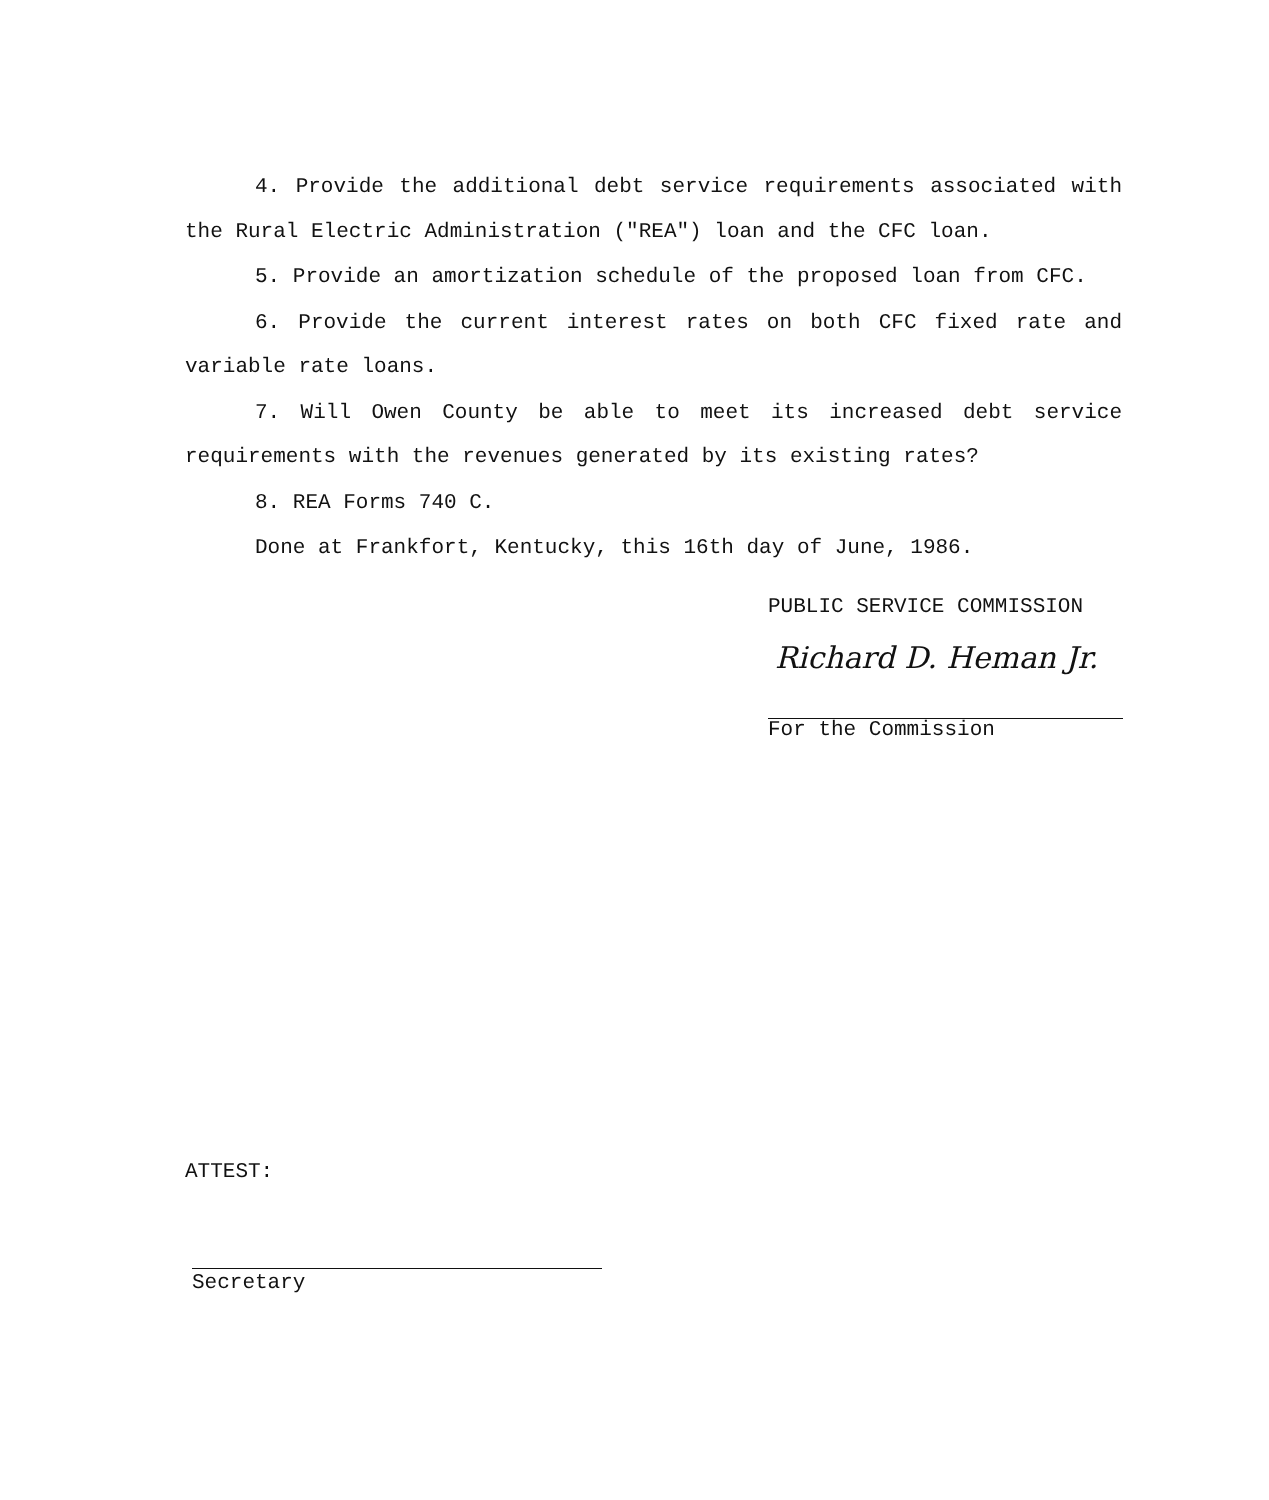4. Provide the additional debt service requirements associated with the Rural Electric Administration ("REA") loan and the CFC loan.
5. Provide an amortization schedule of the proposed loan from CFC.
6. Provide the current interest rates on both CFC fixed rate and variable rate loans.
7. Will Owen County be able to meet its increased debt service requirements with the revenues generated by its existing rates?
8. REA Forms 740 C.
Done at Frankfort, Kentucky, this 16th day of June, 1986.
PUBLIC SERVICE COMMISSION
Richard D. Heman Jr.
For the Commission
ATTEST:
Secretary